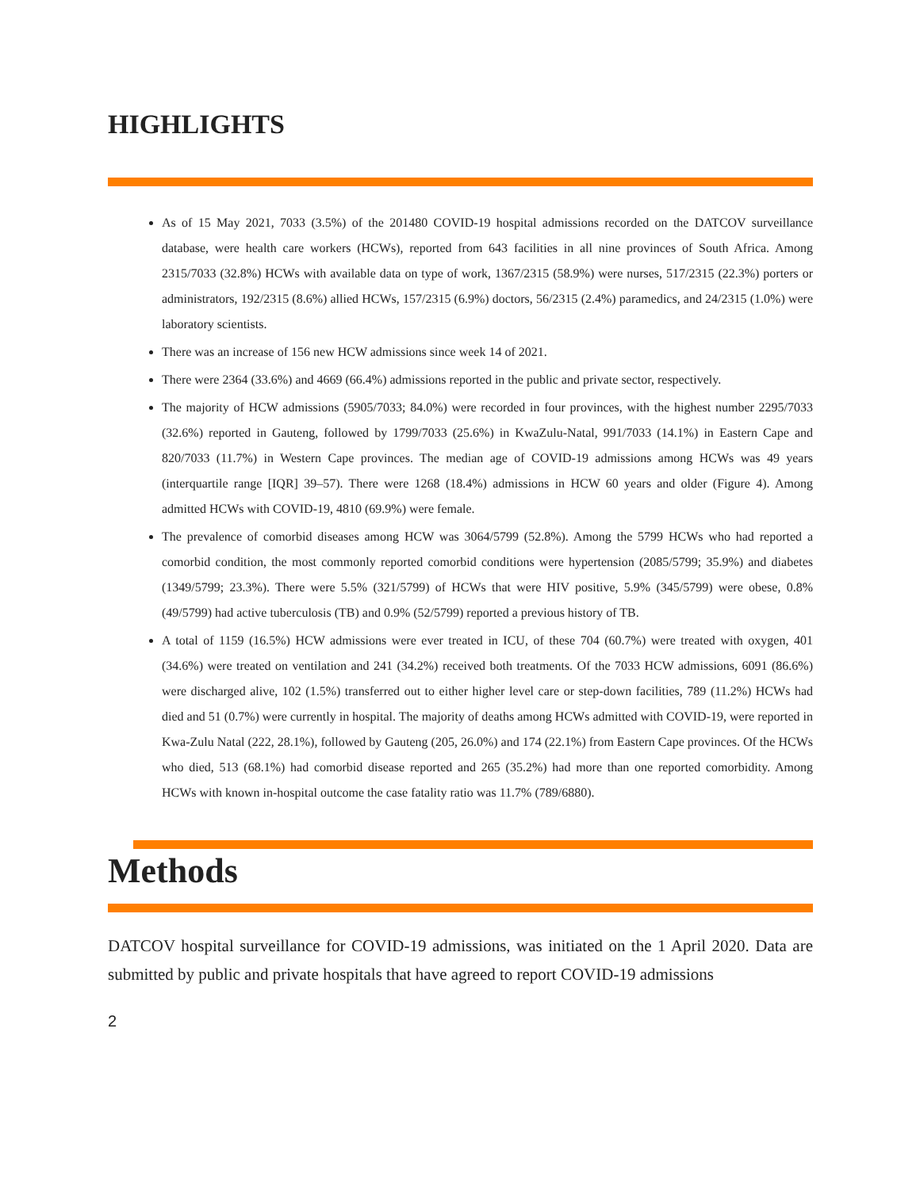HIGHLIGHTS
As of 15 May 2021, 7033 (3.5%) of the 201480 COVID-19 hospital admissions recorded on the DATCOV surveillance database, were health care workers (HCWs), reported from 643 facilities in all nine provinces of South Africa. Among 2315/7033 (32.8%) HCWs with available data on type of work, 1367/2315 (58.9%) were nurses, 517/2315 (22.3%) porters or administrators, 192/2315 (8.6%) allied HCWs, 157/2315 (6.9%) doctors, 56/2315 (2.4%) paramedics, and 24/2315 (1.0%) were laboratory scientists.
There was an increase of 156 new HCW admissions since week 14 of 2021.
There were 2364 (33.6%) and 4669 (66.4%) admissions reported in the public and private sector, respectively.
The majority of HCW admissions (5905/7033; 84.0%) were recorded in four provinces, with the highest number 2295/7033 (32.6%) reported in Gauteng, followed by 1799/7033 (25.6%) in KwaZulu-Natal, 991/7033 (14.1%) in Eastern Cape and 820/7033 (11.7%) in Western Cape provinces. The median age of COVID-19 admissions among HCWs was 49 years (interquartile range [IQR] 39–57). There were 1268 (18.4%) admissions in HCW 60 years and older (Figure 4). Among admitted HCWs with COVID-19, 4810 (69.9%) were female.
The prevalence of comorbid diseases among HCW was 3064/5799 (52.8%). Among the 5799 HCWs who had reported a comorbid condition, the most commonly reported comorbid conditions were hypertension (2085/5799; 35.9%) and diabetes (1349/5799; 23.3%). There were 5.5% (321/5799) of HCWs that were HIV positive, 5.9% (345/5799) were obese, 0.8% (49/5799) had active tuberculosis (TB) and 0.9% (52/5799) reported a previous history of TB.
A total of 1159 (16.5%) HCW admissions were ever treated in ICU, of these 704 (60.7%) were treated with oxygen, 401 (34.6%) were treated on ventilation and 241 (34.2%) received both treatments. Of the 7033 HCW admissions, 6091 (86.6%) were discharged alive, 102 (1.5%) transferred out to either higher level care or step-down facilities, 789 (11.2%) HCWs had died and 51 (0.7%) were currently in hospital. The majority of deaths among HCWs admitted with COVID-19, were reported in Kwa-Zulu Natal (222, 28.1%), followed by Gauteng (205, 26.0%) and 174 (22.1%) from Eastern Cape provinces. Of the HCWs who died, 513 (68.1%) had comorbid disease reported and 265 (35.2%) had more than one reported comorbidity. Among HCWs with known in-hospital outcome the case fatality ratio was 11.7% (789/6880).
Methods
DATCOV hospital surveillance for COVID-19 admissions, was initiated on the 1 April 2020. Data are submitted by public and private hospitals that have agreed to report COVID-19 admissions
2